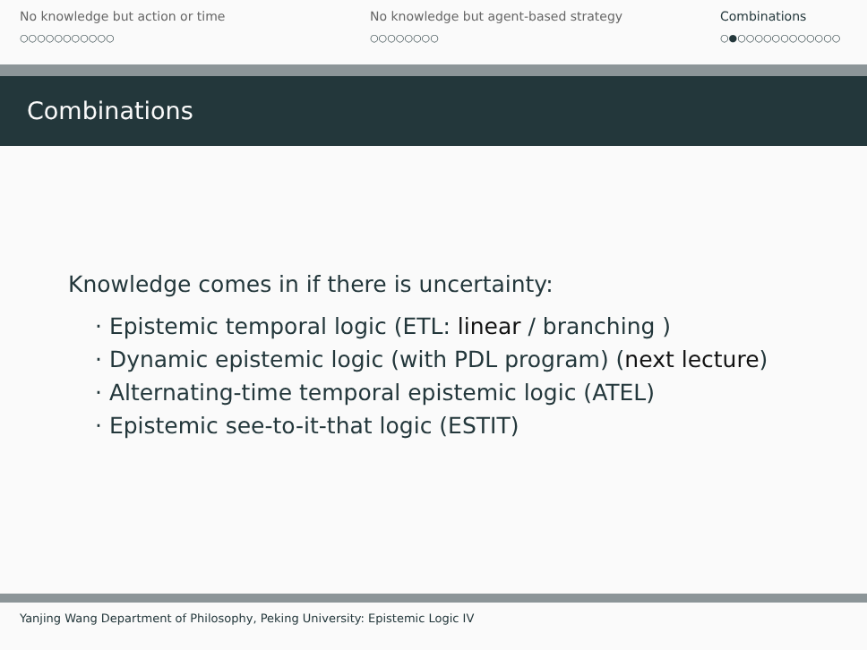No knowledge but action or time
○○○○○○○○○○○
No knowledge but agent-based strategy
○○○○○○○○
Combinations
○●○○○○○○○○○○○○
Combinations
Knowledge comes in if there is uncertainty:
· Epistemic temporal logic (ETL: linear / branching )
· Dynamic epistemic logic (with PDL program) (next lecture)
· Alternating-time temporal epistemic logic (ATEL)
· Epistemic see-to-it-that logic (ESTIT)
Yanjing Wang Department of Philosophy, Peking University: Epistemic Logic IV